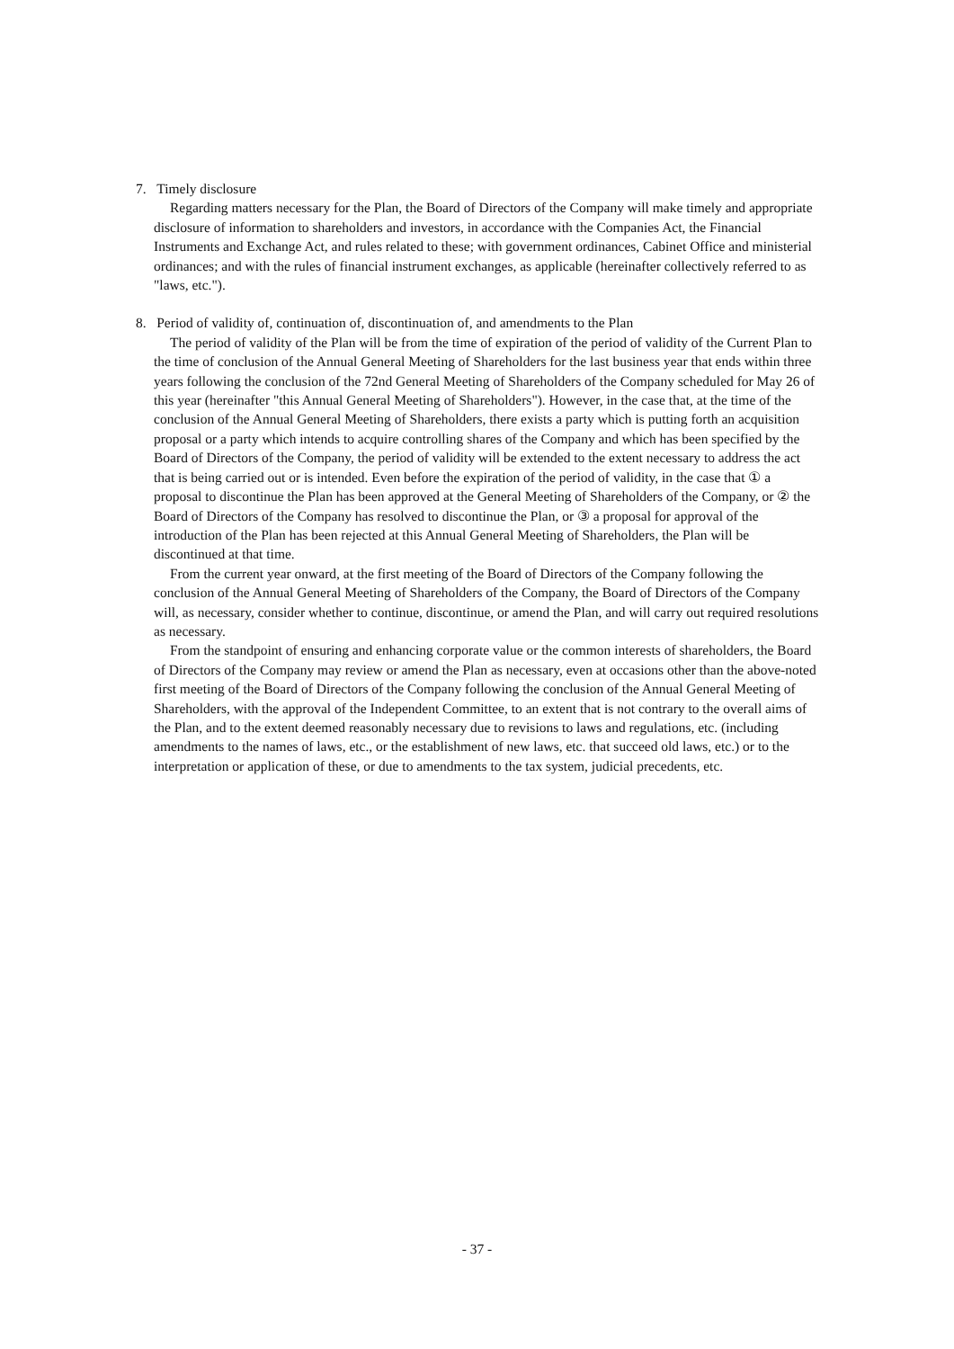7. Timely disclosure
Regarding matters necessary for the Plan, the Board of Directors of the Company will make timely and appropriate disclosure of information to shareholders and investors, in accordance with the Companies Act, the Financial Instruments and Exchange Act, and rules related to these; with government ordinances, Cabinet Office and ministerial ordinances; and with the rules of financial instrument exchanges, as applicable (hereinafter collectively referred to as "laws, etc.").
8. Period of validity of, continuation of, discontinuation of, and amendments to the Plan
The period of validity of the Plan will be from the time of expiration of the period of validity of the Current Plan to the time of conclusion of the Annual General Meeting of Shareholders for the last business year that ends within three years following the conclusion of the 72nd General Meeting of Shareholders of the Company scheduled for May 26 of this year (hereinafter "this Annual General Meeting of Shareholders"). However, in the case that, at the time of the conclusion of the Annual General Meeting of Shareholders, there exists a party which is putting forth an acquisition proposal or a party which intends to acquire controlling shares of the Company and which has been specified by the Board of Directors of the Company, the period of validity will be extended to the extent necessary to address the act that is being carried out or is intended. Even before the expiration of the period of validity, in the case that ① a proposal to discontinue the Plan has been approved at the General Meeting of Shareholders of the Company, or ② the Board of Directors of the Company has resolved to discontinue the Plan, or ③ a proposal for approval of the introduction of the Plan has been rejected at this Annual General Meeting of Shareholders, the Plan will be discontinued at that time.
From the current year onward, at the first meeting of the Board of Directors of the Company following the conclusion of the Annual General Meeting of Shareholders of the Company, the Board of Directors of the Company will, as necessary, consider whether to continue, discontinue, or amend the Plan, and will carry out required resolutions as necessary.
From the standpoint of ensuring and enhancing corporate value or the common interests of shareholders, the Board of Directors of the Company may review or amend the Plan as necessary, even at occasions other than the above-noted first meeting of the Board of Directors of the Company following the conclusion of the Annual General Meeting of Shareholders, with the approval of the Independent Committee, to an extent that is not contrary to the overall aims of the Plan, and to the extent deemed reasonably necessary due to revisions to laws and regulations, etc. (including amendments to the names of laws, etc., or the establishment of new laws, etc. that succeed old laws, etc.) or to the interpretation or application of these, or due to amendments to the tax system, judicial precedents, etc.
- 37 -